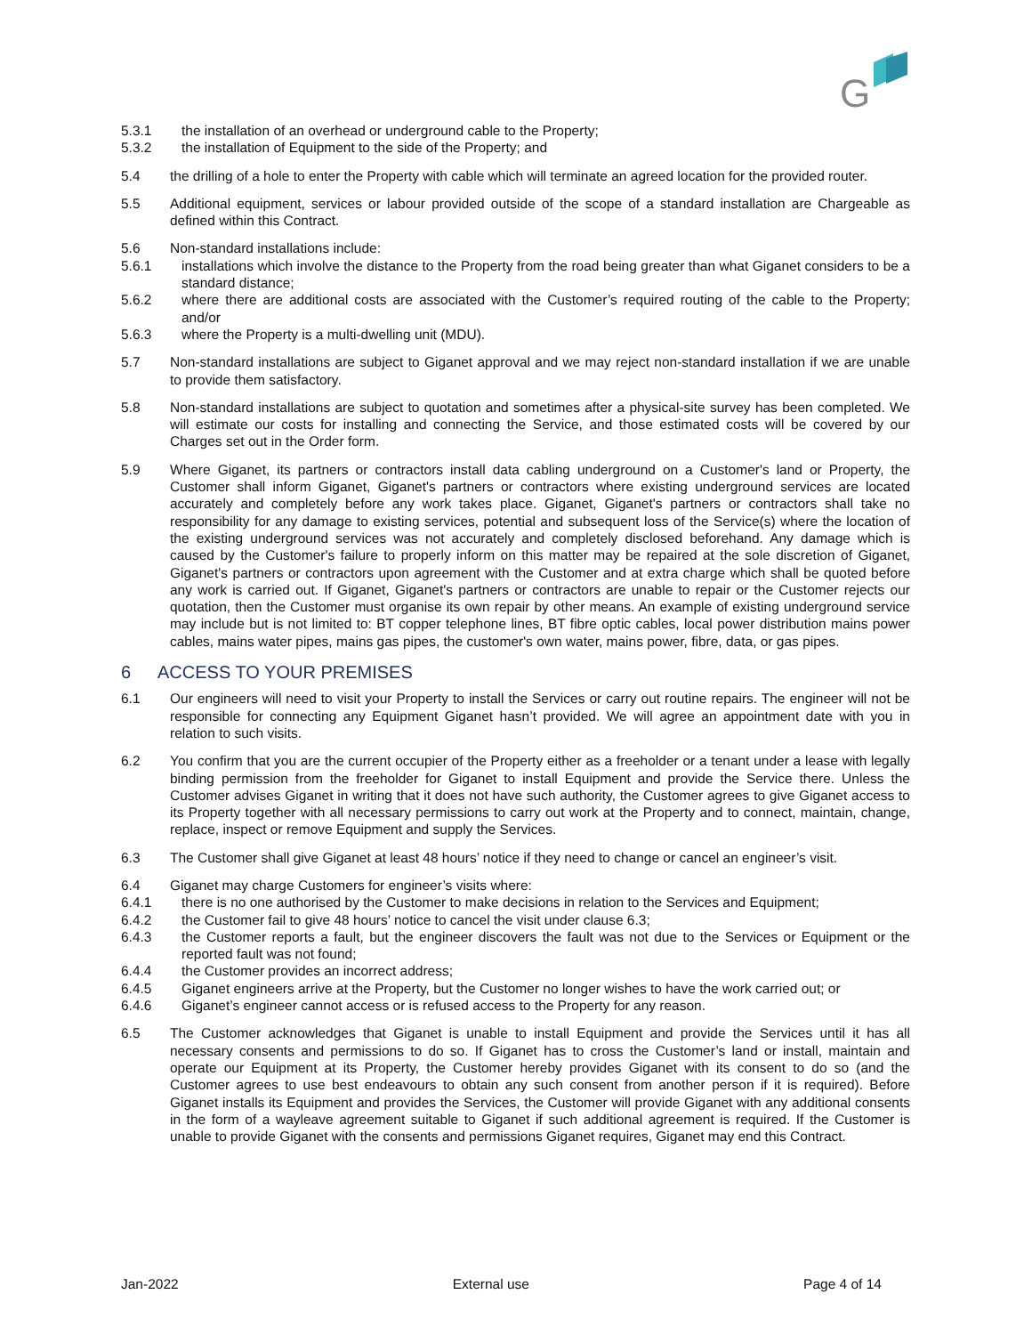G
5.3.1 the installation of an overhead or underground cable to the Property;
5.3.2 the installation of Equipment to the side of the Property; and
5.4 the drilling of a hole to enter the Property with cable which will terminate an agreed location for the provided router.
5.5 Additional equipment, services or labour provided outside of the scope of a standard installation are Chargeable as defined within this Contract.
5.6 Non-standard installations include:
5.6.1 installations which involve the distance to the Property from the road being greater than what Giganet considers to be a standard distance;
5.6.2 where there are additional costs are associated with the Customer’s required routing of the cable to the Property; and/or
5.6.3 where the Property is a multi-dwelling unit (MDU).
5.7 Non-standard installations are subject to Giganet approval and we may reject non-standard installation if we are unable to provide them satisfactory.
5.8 Non-standard installations are subject to quotation and sometimes after a physical-site survey has been completed. We will estimate our costs for installing and connecting the Service, and those estimated costs will be covered by our Charges set out in the Order form.
5.9 Where Giganet, its partners or contractors install data cabling underground on a Customer's land or Property, the Customer shall inform Giganet, Giganet's partners or contractors where existing underground services are located accurately and completely before any work takes place. Giganet, Giganet's partners or contractors shall take no responsibility for any damage to existing services, potential and subsequent loss of the Service(s) where the location of the existing underground services was not accurately and completely disclosed beforehand. Any damage which is caused by the Customer's failure to properly inform on this matter may be repaired at the sole discretion of Giganet, Giganet's partners or contractors upon agreement with the Customer and at extra charge which shall be quoted before any work is carried out. If Giganet, Giganet's partners or contractors are unable to repair or the Customer rejects our quotation, then the Customer must organise its own repair by other means. An example of existing underground service may include but is not limited to: BT copper telephone lines, BT fibre optic cables, local power distribution mains power cables, mains water pipes, mains gas pipes, the customer's own water, mains power, fibre, data, or gas pipes.
6 ACCESS TO YOUR PREMISES
6.1 Our engineers will need to visit your Property to install the Services or carry out routine repairs. The engineer will not be responsible for connecting any Equipment Giganet hasn’t provided. We will agree an appointment date with you in relation to such visits.
6.2 You confirm that you are the current occupier of the Property either as a freeholder or a tenant under a lease with legally binding permission from the freeholder for Giganet to install Equipment and provide the Service there. Unless the Customer advises Giganet in writing that it does not have such authority, the Customer agrees to give Giganet access to its Property together with all necessary permissions to carry out work at the Property and to connect, maintain, change, replace, inspect or remove Equipment and supply the Services.
6.3 The Customer shall give Giganet at least 48 hours’ notice if they need to change or cancel an engineer’s visit.
6.4 Giganet may charge Customers for engineer’s visits where:
6.4.1 there is no one authorised by the Customer to make decisions in relation to the Services and Equipment;
6.4.2 the Customer fail to give 48 hours’ notice to cancel the visit under clause 6.3;
6.4.3 the Customer reports a fault, but the engineer discovers the fault was not due to the Services or Equipment or the reported fault was not found;
6.4.4 the Customer provides an incorrect address;
6.4.5 Giganet engineers arrive at the Property, but the Customer no longer wishes to have the work carried out; or
6.4.6 Giganet’s engineer cannot access or is refused access to the Property for any reason.
6.5 The Customer acknowledges that Giganet is unable to install Equipment and provide the Services until it has all necessary consents and permissions to do so. If Giganet has to cross the Customer’s land or install, maintain and operate our Equipment at its Property, the Customer hereby provides Giganet with its consent to do so (and the Customer agrees to use best endeavours to obtain any such consent from another person if it is required). Before Giganet installs its Equipment and provides the Services, the Customer will provide Giganet with any additional consents in the form of a wayleave agreement suitable to Giganet if such additional agreement is required. If the Customer is unable to provide Giganet with the consents and permissions Giganet requires, Giganet may end this Contract.
Jan-2022 External use Page 4 of 14